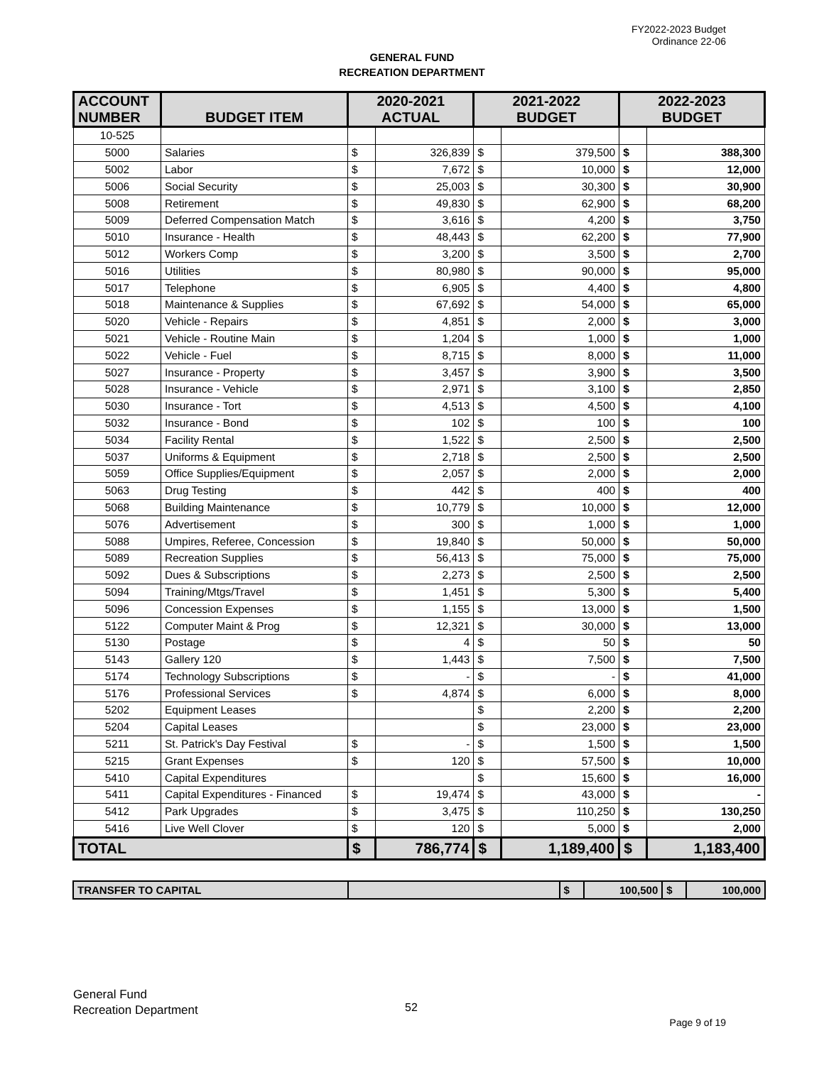FY2022-2023 Budget
Ordinance 22-06
GENERAL FUND
RECREATION DEPARTMENT
| ACCOUNT NUMBER | BUDGET ITEM | 2020-2021 ACTUAL | | 2021-2022 BUDGET | | 2022-2023 BUDGET | |
| --- | --- | --- | --- | --- | --- | --- | --- |
| 10-525 | | | | | | | |
| 5000 | Salaries | $ | 326,839 | $ | 379,500 | $ | 388,300 |
| 5002 | Labor | $ | 7,672 | $ | 10,000 | $ | 12,000 |
| 5006 | Social Security | $ | 25,003 | $ | 30,300 | $ | 30,900 |
| 5008 | Retirement | $ | 49,830 | $ | 62,900 | $ | 68,200 |
| 5009 | Deferred Compensation Match | $ | 3,616 | $ | 4,200 | $ | 3,750 |
| 5010 | Insurance - Health | $ | 48,443 | $ | 62,200 | $ | 77,900 |
| 5012 | Workers Comp | $ | 3,200 | $ | 3,500 | $ | 2,700 |
| 5016 | Utilities | $ | 80,980 | $ | 90,000 | $ | 95,000 |
| 5017 | Telephone | $ | 6,905 | $ | 4,400 | $ | 4,800 |
| 5018 | Maintenance & Supplies | $ | 67,692 | $ | 54,000 | $ | 65,000 |
| 5020 | Vehicle - Repairs | $ | 4,851 | $ | 2,000 | $ | 3,000 |
| 5021 | Vehicle - Routine Main | $ | 1,204 | $ | 1,000 | $ | 1,000 |
| 5022 | Vehicle - Fuel | $ | 8,715 | $ | 8,000 | $ | 11,000 |
| 5027 | Insurance - Property | $ | 3,457 | $ | 3,900 | $ | 3,500 |
| 5028 | Insurance - Vehicle | $ | 2,971 | $ | 3,100 | $ | 2,850 |
| 5030 | Insurance - Tort | $ | 4,513 | $ | 4,500 | $ | 4,100 |
| 5032 | Insurance - Bond | $ | 102 | $ | 100 | $ | 100 |
| 5034 | Facility Rental | $ | 1,522 | $ | 2,500 | $ | 2,500 |
| 5037 | Uniforms & Equipment | $ | 2,718 | $ | 2,500 | $ | 2,500 |
| 5059 | Office Supplies/Equipment | $ | 2,057 | $ | 2,000 | $ | 2,000 |
| 5063 | Drug Testing | $ | 442 | $ | 400 | $ | 400 |
| 5068 | Building Maintenance | $ | 10,779 | $ | 10,000 | $ | 12,000 |
| 5076 | Advertisement | $ | 300 | $ | 1,000 | $ | 1,000 |
| 5088 | Umpires, Referee, Concession | $ | 19,840 | $ | 50,000 | $ | 50,000 |
| 5089 | Recreation Supplies | $ | 56,413 | $ | 75,000 | $ | 75,000 |
| 5092 | Dues & Subscriptions | $ | 2,273 | $ | 2,500 | $ | 2,500 |
| 5094 | Training/Mtgs/Travel | $ | 1,451 | $ | 5,300 | $ | 5,400 |
| 5096 | Concession Expenses | $ | 1,155 | $ | 13,000 | $ | 1,500 |
| 5122 | Computer Maint & Prog | $ | 12,321 | $ | 30,000 | $ | 13,000 |
| 5130 | Postage | $ | 4 | $ | 50 | $ | 50 |
| 5143 | Gallery 120 | $ | 1,443 | $ | 7,500 | $ | 7,500 |
| 5174 | Technology Subscriptions | $ | - | $ | - | $ | 41,000 |
| 5176 | Professional Services | $ | 4,874 | $ | 6,000 | $ | 8,000 |
| 5202 | Equipment Leases | | | $ | 2,200 | $ | 2,200 |
| 5204 | Capital Leases | | | $ | 23,000 | $ | 23,000 |
| 5211 | St. Patrick's Day Festival | $ | - | $ | 1,500 | $ | 1,500 |
| 5215 | Grant Expenses | $ | 120 | $ | 57,500 | $ | 10,000 |
| 5410 | Capital Expenditures | | | $ | 15,600 | $ | 16,000 |
| 5411 | Capital Expenditures - Financed | $ | 19,474 | $ | 43,000 | $ | - |
| 5412 | Park Upgrades | $ | 3,475 | $ | 110,250 | $ | 130,250 |
| 5416 | Live Well Clover | $ | 120 | $ | 5,000 | $ | 2,000 |
| TOTAL | | $ | 786,774 | $ | 1,189,400 | $ | 1,183,400 |
| TRANSFER TO CAPITAL | | $ | 100,500 | $ | 100,000 |
General Fund
Recreation Department
52
Page 9 of 19